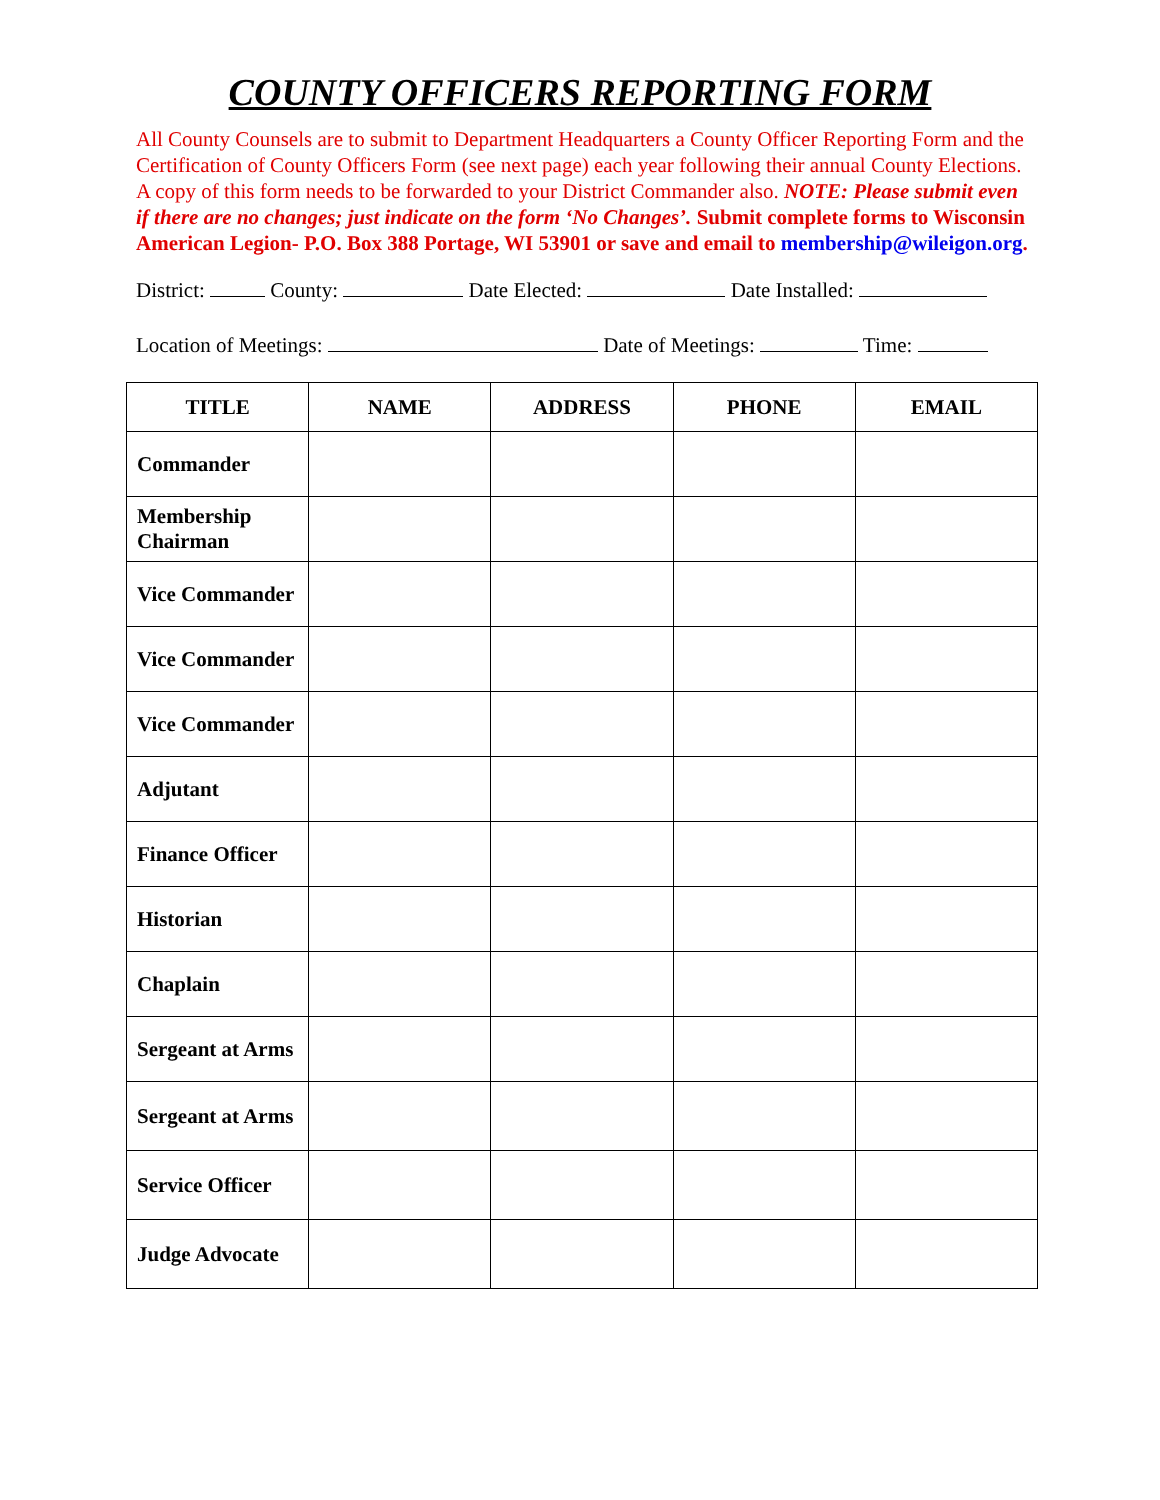COUNTY OFFICERS REPORTING FORM
All County Counsels are to submit to Department Headquarters a County Officer Reporting Form and the Certification of County Officers Form (see next page) each year following their annual County Elections. A copy of this form needs to be forwarded to your District Commander also. NOTE: Please submit even if there are no changes; just indicate on the form ‘No Changes’. Submit complete forms to Wisconsin American Legion- P.O. Box 388 Portage, WI 53901 or save and email to membership@wileigon.org.
District: County: Date Elected: Date Installed:
Location of Meetings: Date of Meetings: Time:
| TITLE | NAME | ADDRESS | PHONE | EMAIL |
| --- | --- | --- | --- | --- |
| Commander | | | | |
| Membership Chairman | | | | |
| Vice Commander | | | | |
| Vice Commander | | | | |
| Vice Commander | | | | |
| Adjutant | | | | |
| Finance Officer | | | | |
| Historian | | | | |
| Chaplain | | | | |
| Sergeant at Arms | | | | |
| Sergeant at Arms | | | | |
| Service Officer | | | | |
| Judge Advocate | | | | |